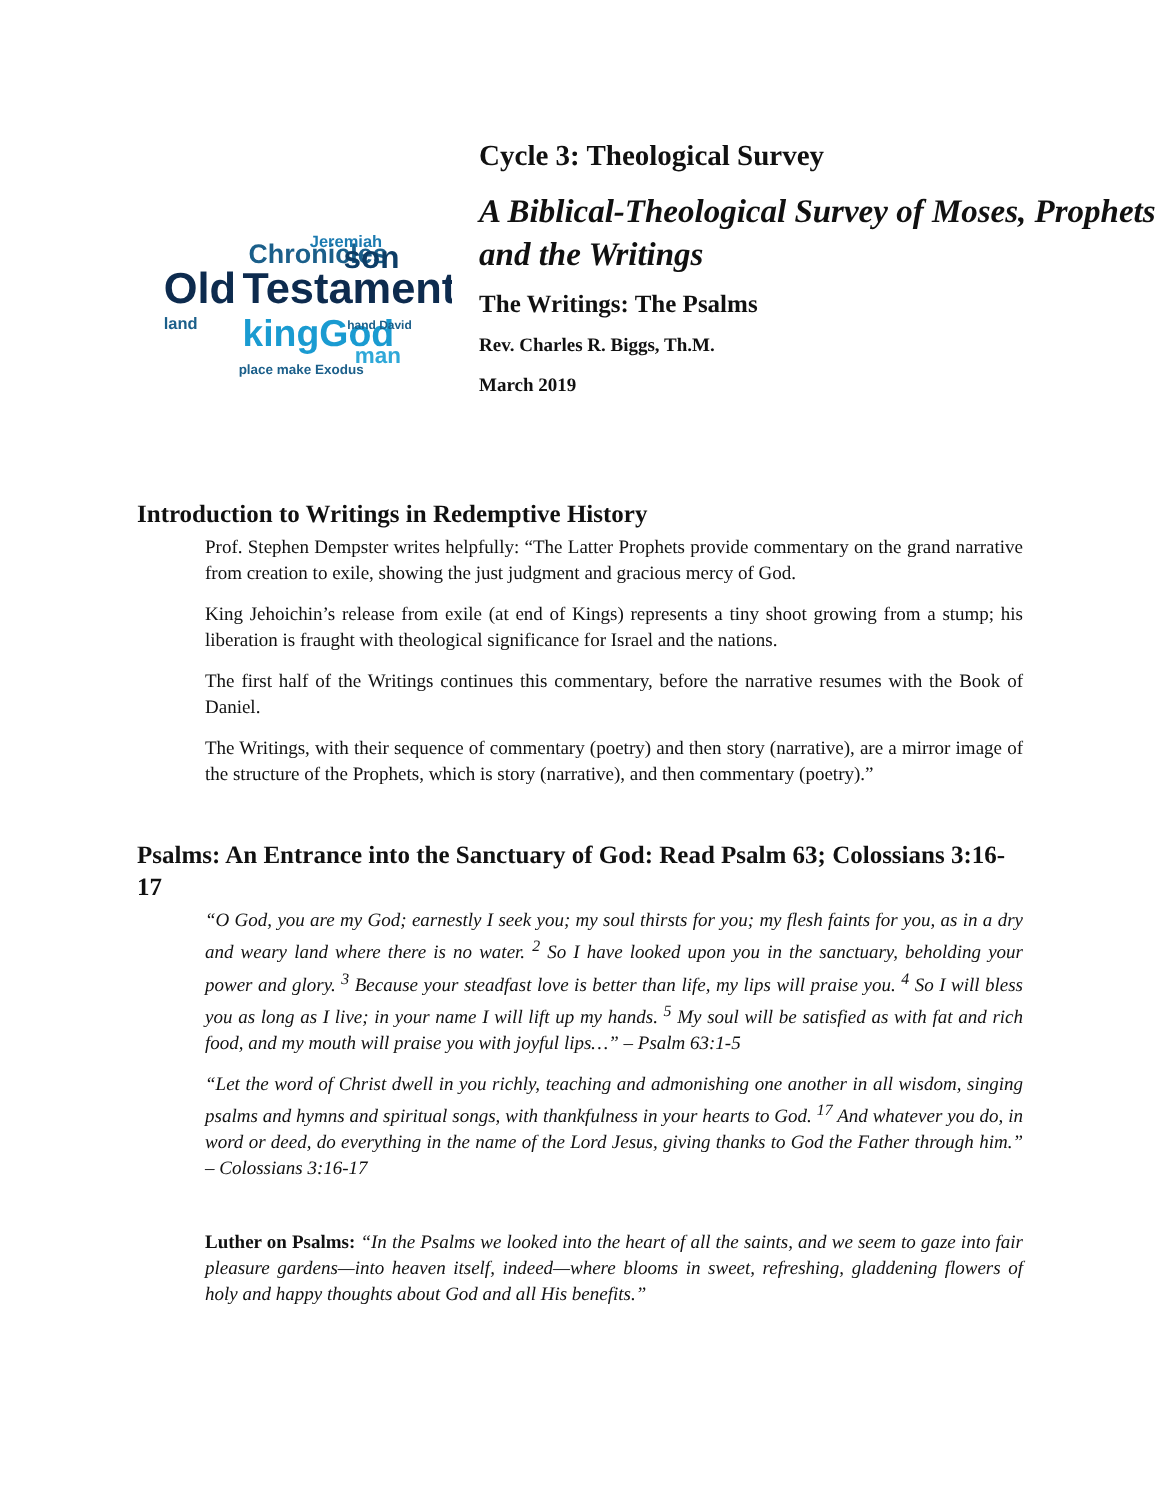Old
Testament
Chronicles
son
kingGod
Jeremiah
place make Exodus
man
land
hand David
Cycle 3: Theological Survey
A Biblical-Theological Survey of Moses, Prophets and the Writings
The Writings: The Psalms
Rev. Charles R. Biggs, Th.M.
March 2019
Introduction to Writings in Redemptive History
Prof. Stephen Dempster writes helpfully: “The Latter Prophets provide commentary on the grand narrative from creation to exile, showing the just judgment and gracious mercy of God.
King Jehoichin’s release from exile (at end of Kings) represents a tiny shoot growing from a stump; his liberation is fraught with theological significance for Israel and the nations.
The first half of the Writings continues this commentary, before the narrative resumes with the Book of Daniel.
The Writings, with their sequence of commentary (poetry) and then story (narrative), are a mirror image of the structure of the Prophets, which is story (narrative), and then commentary (poetry).”
Psalms: An Entrance into the Sanctuary of God: Read Psalm 63; Colossians 3:16-17
“O God, you are my God; earnestly I seek you; my soul thirsts for you; my flesh faints for you, as in a dry and weary land where there is no water. <sup>2</sup> So I have looked upon you in the sanctuary, beholding your power and glory. <sup>3</sup> Because your steadfast love is better than life, my lips will praise you. <sup>4</sup> So I will bless you as long as I live; in your name I will lift up my hands. <sup>5</sup> My soul will be satisfied as with fat and rich food, and my mouth will praise you with joyful lips…” – Psalm 63:1-5
“Let the word of Christ dwell in you richly, teaching and admonishing one another in all wisdom, singing psalms and hymns and spiritual songs, with thankfulness in your hearts to God. <sup>17</sup> And whatever you do, in word or deed, do everything in the name of the Lord Jesus, giving thanks to God the Father through him.” – Colossians 3:16-17
Luther on Psalms: “In the Psalms we looked into the heart of all the saints, and we seem to gaze into fair pleasure gardens—into heaven itself, indeed—where blooms in sweet, refreshing, gladdening flowers of holy and happy thoughts about God and all His benefits.”